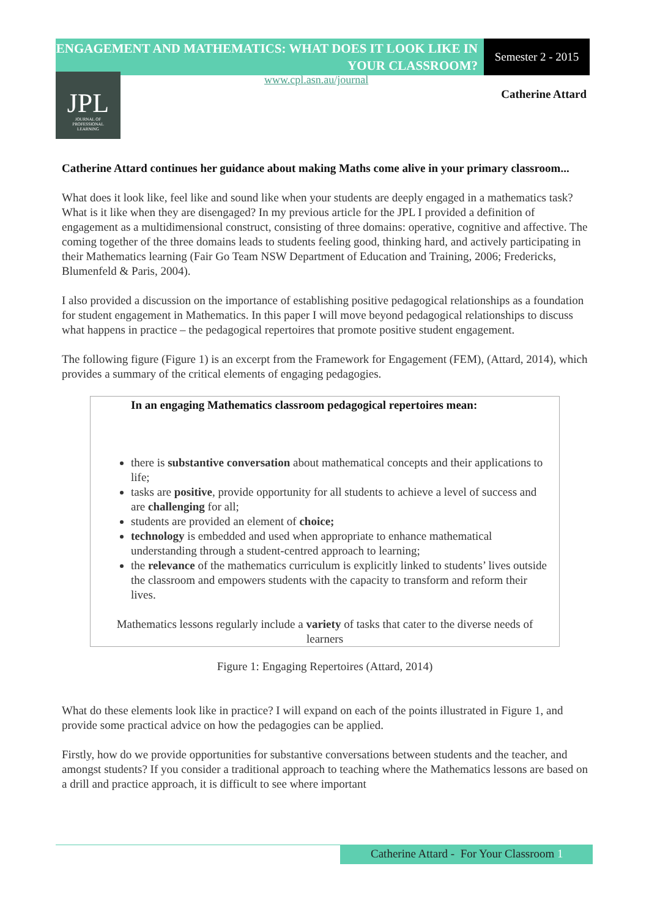ENGAGEMENT AND MATHEMATICS: WHAT DOES IT LOOK LIKE IN YOUR CLASSROOM?
Semester 2 - 2015
JPL
JOURNAL OF
PROFESSIONAL
LEARNING
www.cpl.asn.au/journal
Catherine Attard
Catherine Attard continues her guidance about making Maths come alive in your primary classroom...
What does it look like, feel like and sound like when your students are deeply engaged in a mathematics task? What is it like when they are disengaged? In my previous article for the JPL I provided a definition of engagement as a multidimensional construct, consisting of three domains: operative, cognitive and affective. The coming together of the three domains leads to students feeling good, thinking hard, and actively participating in their Mathematics learning (Fair Go Team NSW Department of Education and Training, 2006; Fredericks, Blumenfeld & Paris, 2004).
I also provided a discussion on the importance of establishing positive pedagogical relationships as a foundation for student engagement in Mathematics. In this paper I will move beyond pedagogical relationships to discuss what happens in practice – the pedagogical repertoires that promote positive student engagement.
The following figure (Figure 1) is an excerpt from the Framework for Engagement (FEM), (Attard, 2014), which provides a summary of the critical elements of engaging pedagogies.
In an engaging Mathematics classroom pedagogical repertoires mean:
there is substantive conversation about mathematical concepts and their applications to life;
tasks are positive, provide opportunity for all students to achieve a level of success and are challenging for all;
students are provided an element of choice;
technology is embedded and used when appropriate to enhance mathematical understanding through a student-centred approach to learning;
the relevance of the mathematics curriculum is explicitly linked to students’ lives outside the classroom and empowers students with the capacity to transform and reform their lives.
Mathematics lessons regularly include a variety of tasks that cater to the diverse needs of learners
Figure 1: Engaging Repertoires (Attard, 2014)
What do these elements look like in practice? I will expand on each of the points illustrated in Figure 1, and provide some practical advice on how the pedagogies can be applied.
Firstly, how do we provide opportunities for substantive conversations between students and the teacher, and amongst students? If you consider a traditional approach to teaching where the Mathematics lessons are based on a drill and practice approach, it is difficult to see where important
Catherine Attard - For Your Classroom 1